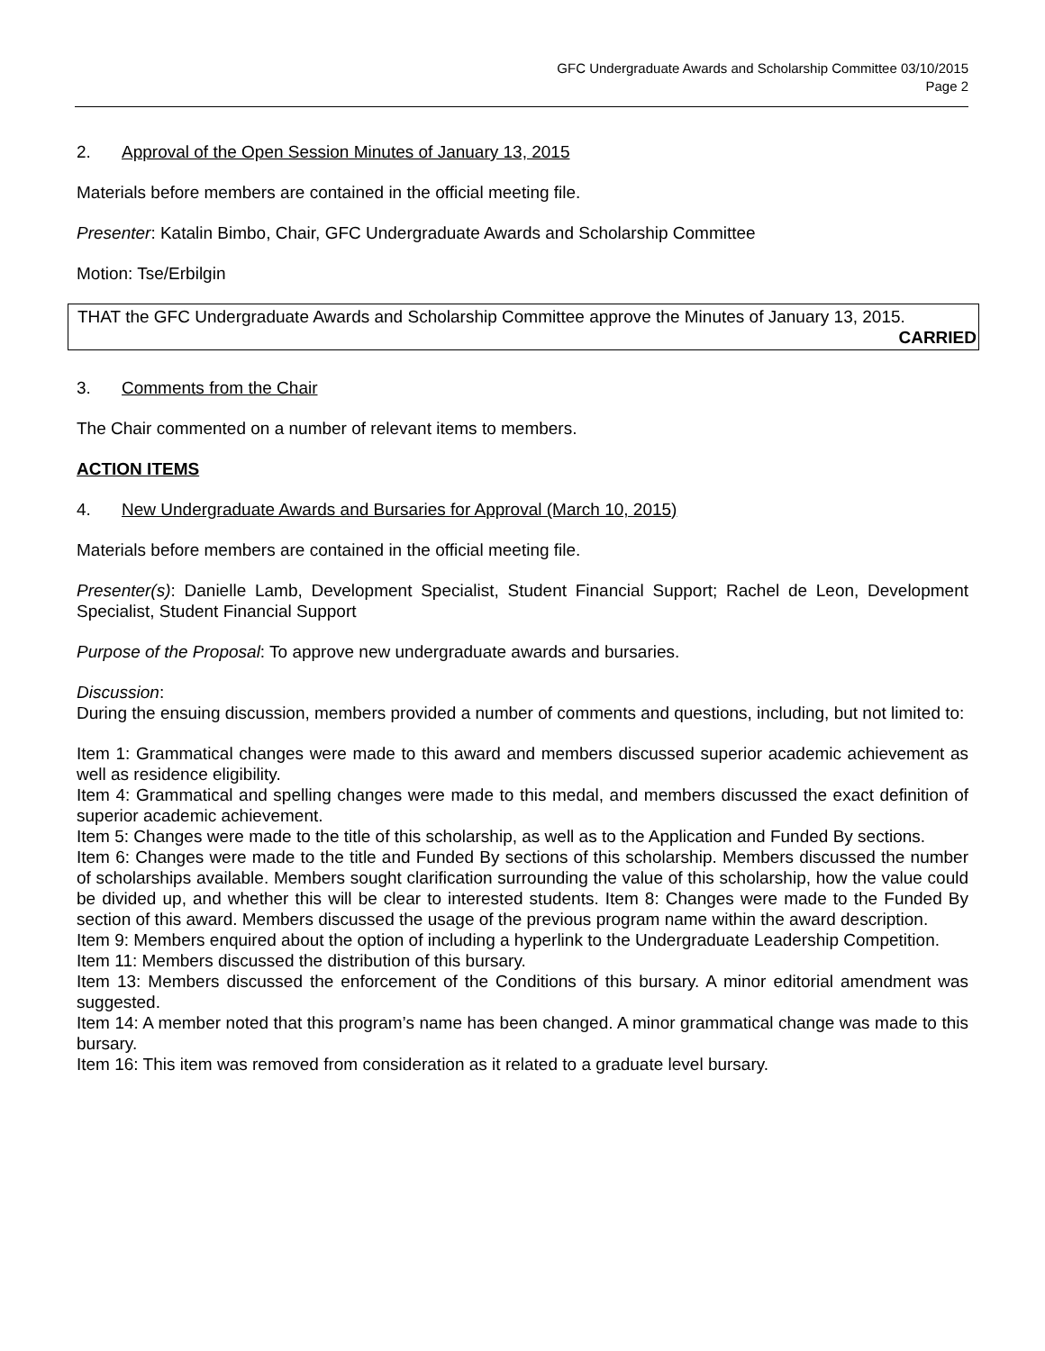GFC Undergraduate Awards and Scholarship Committee 03/10/2015
Page 2
2. Approval of the Open Session Minutes of January 13, 2015
Materials before members are contained in the official meeting file.
Presenter: Katalin Bimbo, Chair, GFC Undergraduate Awards and Scholarship Committee
Motion: Tse/Erbilgin
THAT the GFC Undergraduate Awards and Scholarship Committee approve the Minutes of January 13, 2015.
CARRIED
3. Comments from the Chair
The Chair commented on a number of relevant items to members.
ACTION ITEMS
4. New Undergraduate Awards and Bursaries for Approval (March 10, 2015)
Materials before members are contained in the official meeting file.
Presenter(s): Danielle Lamb, Development Specialist, Student Financial Support; Rachel de Leon, Development Specialist, Student Financial Support
Purpose of the Proposal: To approve new undergraduate awards and bursaries.
Discussion:
During the ensuing discussion, members provided a number of comments and questions, including, but not limited to:
Item 1: Grammatical changes were made to this award and members discussed superior academic achievement as well as residence eligibility.
Item 4: Grammatical and spelling changes were made to this medal, and members discussed the exact definition of superior academic achievement.
Item 5: Changes were made to the title of this scholarship, as well as to the Application and Funded By sections.
Item 6: Changes were made to the title and Funded By sections of this scholarship. Members discussed the number of scholarships available. Members sought clarification surrounding the value of this scholarship, how the value could be divided up, and whether this will be clear to interested students. Item 8: Changes were made to the Funded By section of this award. Members discussed the usage of the previous program name within the award description.
Item 9: Members enquired about the option of including a hyperlink to the Undergraduate Leadership Competition.
Item 11: Members discussed the distribution of this bursary.
Item 13: Members discussed the enforcement of the Conditions of this bursary. A minor editorial amendment was suggested.
Item 14: A member noted that this program’s name has been changed. A minor grammatical change was made to this bursary.
Item 16: This item was removed from consideration as it related to a graduate level bursary.